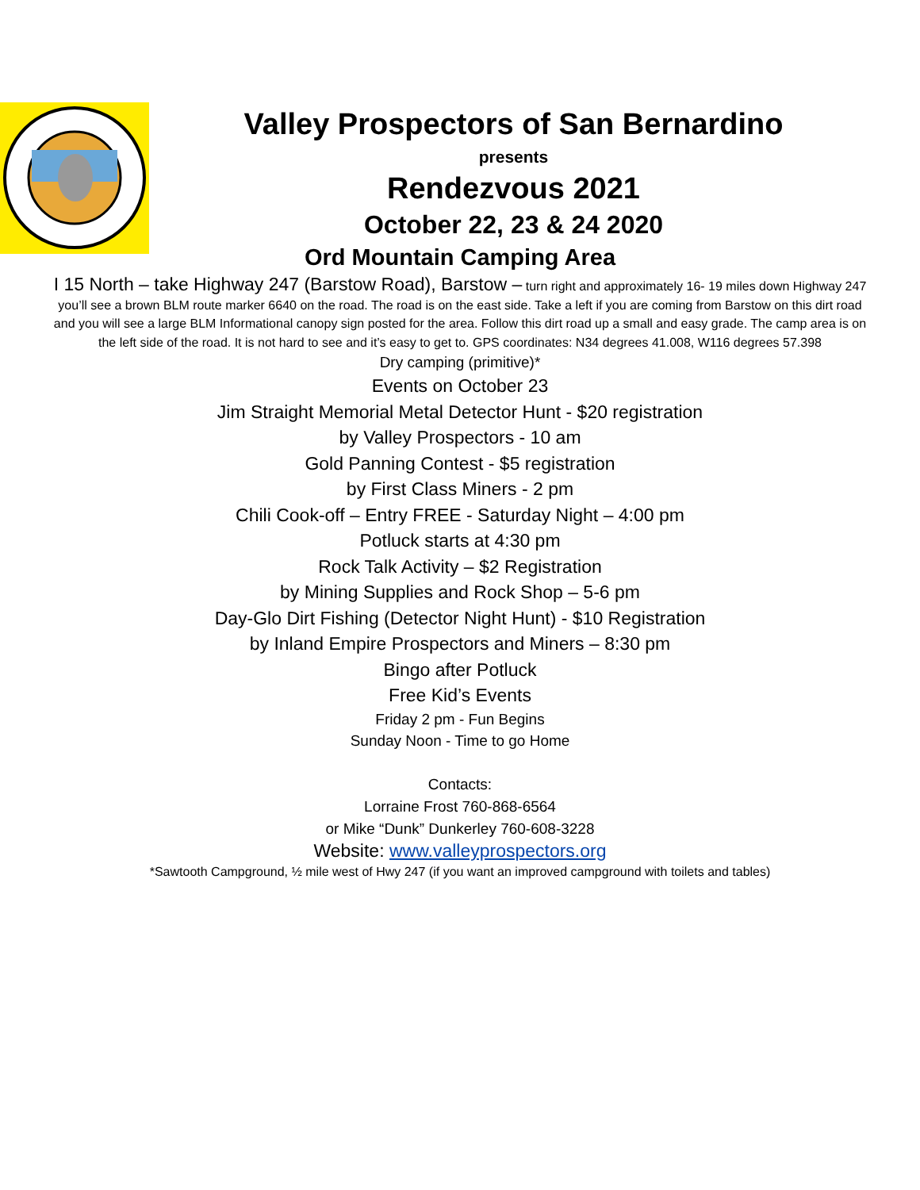Valley Prospectors of San Bernardino
presents
Rendezvous 2021
October 22, 23 & 24 2020
Ord Mountain Camping Area
I 15 North – take Highway 247 (Barstow Road), Barstow – turn right and approximately 16- 19 miles down Highway 247 you’ll see a brown BLM route marker 6640 on the road. The road is on the east side. Take a left if you are coming from Barstow on this dirt road and you will see a large BLM Informational canopy sign posted for the area. Follow this dirt road up a small and easy grade. The camp area is on the left side of the road. It is not hard to see and it’s easy to get to. GPS coordinates: N34 degrees 41.008, W116 degrees 57.398
Dry camping (primitive)*
Events on October 23
Jim Straight Memorial Metal Detector Hunt - $20 registration
by Valley Prospectors - 10 am
Gold Panning Contest - $5 registration
by First Class Miners - 2 pm
Chili Cook-off – Entry FREE - Saturday Night – 4:00 pm
Potluck starts at 4:30 pm
Rock Talk Activity – $2 Registration
by Mining Supplies and Rock Shop – 5-6 pm
Day-Glo Dirt Fishing (Detector Night Hunt) - $10 Registration
by Inland Empire Prospectors and Miners – 8:30 pm
Bingo after Potluck
Free Kid’s Events
Friday 2 pm - Fun Begins
Sunday Noon - Time to go Home
Contacts:
Lorraine Frost 760-868-6564
or Mike “Dunk” Dunkerley 760-608-3228
Website: www.valleyprospectors.org
*Sawtooth Campground, ½ mile west of Hwy 247 (if you want an improved campground with toilets and tables)